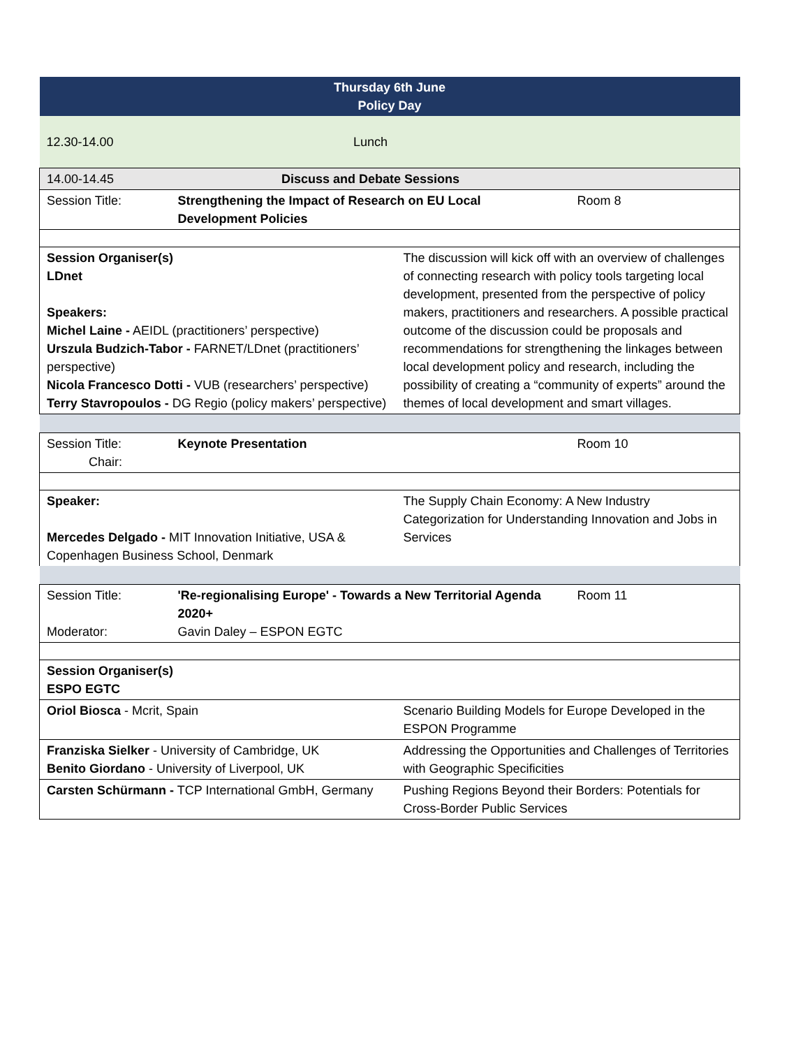| Thursday 6th June Policy Day | | | |
| 12.30-14.00 | Lunch | | |
| 14.00-14.45 | Discuss and Debate Sessions | | |
| Session Title: | Strengthening the Impact of Research on EU Local Development Policies | | Room 8 |
| Session Organiser(s) LDnet Speakers: Michel Laine - AEIDL (practitioners’ perspective) Urszula Budzich-Tabor - FARNET/LDnet (practitioners’ perspective) Nicola Francesco Dotti - VUB (researchers’ perspective) Terry Stavropoulos - DG Regio (policy makers’ perspective) | | The discussion will kick off with an overview of challenges of connecting research with policy tools targeting local development, presented from the perspective of policy makers, practitioners and researchers. A possible practical outcome of the discussion could be proposals and recommendations for strengthening the linkages between local development policy and research, including the possibility of creating a “community of experts” around the themes of local development and smart villages. | |
| Session Title: Chair: | Keynote Presentation | | Room 10 |
| Speaker: Mercedes Delgado - MIT Innovation Initiative, USA & Copenhagen Business School, Denmark | | The Supply Chain Economy: A New Industry Categorization for Understanding Innovation and Jobs in Services | |
| Session Title: Moderator: | 'Re-regionalising Europe' - Towards a New Territorial Agenda 2020+ Gavin Daley – ESPON EGTC | | Room 11 |
| Session Organiser(s) ESPO EGTC | | | |
| Oriol Biosca - Mcrit, Spain | | Scenario Building Models for Europe Developed in the ESPON Programme | |
| Franziska Sielker - University of Cambridge, UK Benito Giordano - University of Liverpool, UK | | Addressing the Opportunities and Challenges of Territories with Geographic Specificities | |
| Carsten Schürmann - TCP International GmbH, Germany | | Pushing Regions Beyond their Borders: Potentials for Cross-Border Public Services | |